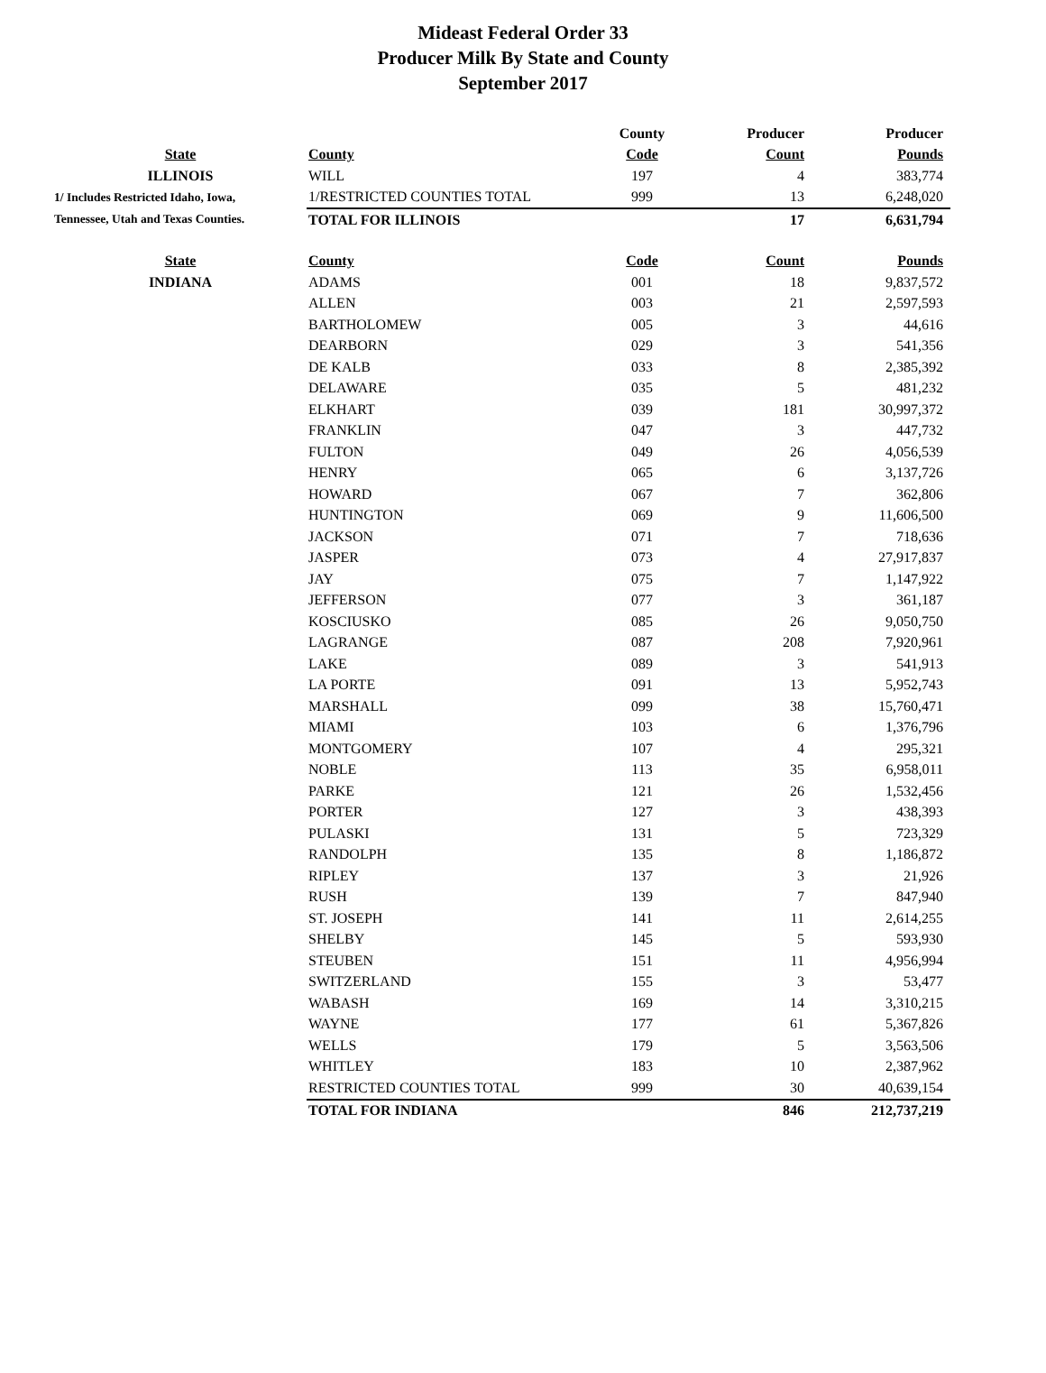Mideast Federal Order 33
Producer Milk By State and County
September 2017
| | | County | Producer | Producer |
| --- | --- | --- | --- | --- |
| State | County | Code | Count | Pounds |
| ILLINOIS | WILL | 197 | 4 | 383,774 |
| 1/ Includes Restricted Idaho, Iowa, | 1/RESTRICTED COUNTIES TOTAL | 999 | 13 | 6,248,020 |
| Tennessee, Utah and Texas Counties. | TOTAL FOR ILLINOIS | | 17 | 6,631,794 |
| State | County | Code | Count | Pounds |
| INDIANA | ADAMS | 001 | 18 | 9,837,572 |
| | ALLEN | 003 | 21 | 2,597,593 |
| | BARTHOLOMEW | 005 | 3 | 44,616 |
| | DEARBORN | 029 | 3 | 541,356 |
| | DE KALB | 033 | 8 | 2,385,392 |
| | DELAWARE | 035 | 5 | 481,232 |
| | ELKHART | 039 | 181 | 30,997,372 |
| | FRANKLIN | 047 | 3 | 447,732 |
| | FULTON | 049 | 26 | 4,056,539 |
| | HENRY | 065 | 6 | 3,137,726 |
| | HOWARD | 067 | 7 | 362,806 |
| | HUNTINGTON | 069 | 9 | 11,606,500 |
| | JACKSON | 071 | 7 | 718,636 |
| | JASPER | 073 | 4 | 27,917,837 |
| | JAY | 075 | 7 | 1,147,922 |
| | JEFFERSON | 077 | 3 | 361,187 |
| | KOSCIUSKO | 085 | 26 | 9,050,750 |
| | LAGRANGE | 087 | 208 | 7,920,961 |
| | LAKE | 089 | 3 | 541,913 |
| | LA PORTE | 091 | 13 | 5,952,743 |
| | MARSHALL | 099 | 38 | 15,760,471 |
| | MIAMI | 103 | 6 | 1,376,796 |
| | MONTGOMERY | 107 | 4 | 295,321 |
| | NOBLE | 113 | 35 | 6,958,011 |
| | PARKE | 121 | 26 | 1,532,456 |
| | PORTER | 127 | 3 | 438,393 |
| | PULASKI | 131 | 5 | 723,329 |
| | RANDOLPH | 135 | 8 | 1,186,872 |
| | RIPLEY | 137 | 3 | 21,926 |
| | RUSH | 139 | 7 | 847,940 |
| | ST. JOSEPH | 141 | 11 | 2,614,255 |
| | SHELBY | 145 | 5 | 593,930 |
| | STEUBEN | 151 | 11 | 4,956,994 |
| | SWITZERLAND | 155 | 3 | 53,477 |
| | WABASH | 169 | 14 | 3,310,215 |
| | WAYNE | 177 | 61 | 5,367,826 |
| | WELLS | 179 | 5 | 3,563,506 |
| | WHITLEY | 183 | 10 | 2,387,962 |
| | RESTRICTED COUNTIES TOTAL | 999 | 30 | 40,639,154 |
| | TOTAL FOR INDIANA | | 846 | 212,737,219 |